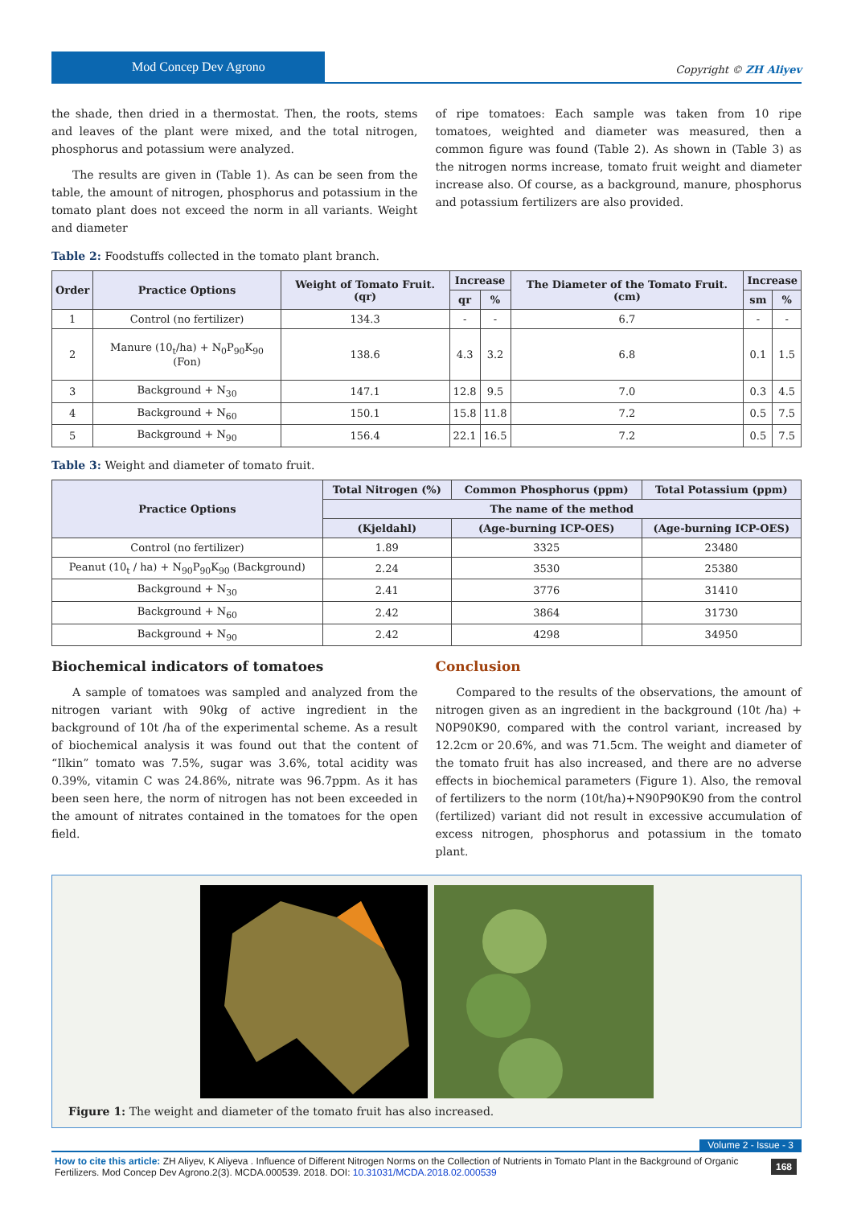Mod Concep Dev Agrono
Copyright © ZH Aliyev
the shade, then dried in a thermostat. Then, the roots, stems and leaves of the plant were mixed, and the total nitrogen, phosphorus and potassium were analyzed.
The results are given in (Table 1). As can be seen from the table, the amount of nitrogen, phosphorus and potassium in the tomato plant does not exceed the norm in all variants. Weight and diameter
of ripe tomatoes: Each sample was taken from 10 ripe tomatoes, weighted and diameter was measured, then a common figure was found (Table 2). As shown in (Table 3) as the nitrogen norms increase, tomato fruit weight and diameter increase also. Of course, as a background, manure, phosphorus and potassium fertilizers are also provided.
Table 2: Foodstuffs collected in the tomato plant branch.
| Order | Practice Options | Weight of Tomato Fruit. (qr) | Increase | | The Diameter of the Tomato Fruit. (cm) | Increase | |
| --- | --- | --- | --- | --- | --- | --- | --- |
| | | | qr | % | | sm | % |
| 1 | Control (no fertilizer) | 134.3 | - | - | 6.7 | - | - |
| 2 | Manure (10<sub>t</sub>/ha) + N<sub>0</sub>P<sub>90</sub>K<sub>90</sub> (Fon) | 138.6 | 4.3 | 3.2 | 6.8 | 0.1 | 1.5 |
| 3 | Background + N<sub>30</sub> | 147.1 | 12.8 | 9.5 | 7.0 | 0.3 | 4.5 |
| 4 | Background + N<sub>60</sub> | 150.1 | 15.8 | 11.8 | 7.2 | 0.5 | 7.5 |
| 5 | Background + N<sub>90</sub> | 156.4 | 22.1 | 16.5 | 7.2 | 0.5 | 7.5 |
Table 3: Weight and diameter of tomato fruit.
| Practice Options | Total Nitrogen (%) | Common Phosphorus (ppm) | Total Potassium (ppm) |
| --- | --- | --- | --- |
| | The name of the method | | |
| | (Kjeldahl) | (Age-burning ICP-OES) | (Age-burning ICP-OES) |
| Control (no fertilizer) | 1.89 | 3325 | 23480 |
| Peanut (10<sub>t</sub> / ha) + N<sub>90</sub>P<sub>90</sub>K<sub>90</sub> (Background) | 2.24 | 3530 | 25380 |
| Background + N<sub>30</sub> | 2.41 | 3776 | 31410 |
| Background + N<sub>60</sub> | 2.42 | 3864 | 31730 |
| Background + N<sub>90</sub> | 2.42 | 4298 | 34950 |
Biochemical indicators of tomatoes
A sample of tomatoes was sampled and analyzed from the nitrogen variant with 90kg of active ingredient in the background of 10t /ha of the experimental scheme. As a result of biochemical analysis it was found out that the content of “Ilkin” tomato was 7.5%, sugar was 3.6%, total acidity was 0.39%, vitamin C was 24.86%, nitrate was 96.7ppm. As it has been seen here, the norm of nitrogen has not been exceeded in the amount of nitrates contained in the tomatoes for the open field.
Conclusion
Compared to the results of the observations, the amount of nitrogen given as an ingredient in the background (10t /ha) + N0P90K90, compared with the control variant, increased by 12.2cm or 20.6%, and was 71.5cm. The weight and diameter of the tomato fruit has also increased, and there are no adverse effects in biochemical parameters (Figure 1). Also, the removal of fertilizers to the norm (10t/ha)+N90P90K90 from the control (fertilized) variant did not result in excessive accumulation of excess nitrogen, phosphorus and potassium in the tomato plant.
Figure 1: The weight and diameter of the tomato fruit has also increased.
Volume 2 - Issue - 3
168 How to cite this article: ZH Aliyev, K Aliyeva . Influence of Different Nitrogen Norms on the Collection of Nutrients in Tomato Plant in the Background of Organic Fertilizers. Mod Concep Dev Agrono.2(3). MCDA.000539. 2018. DOI: 10.31031/MCDA.2018.02.000539